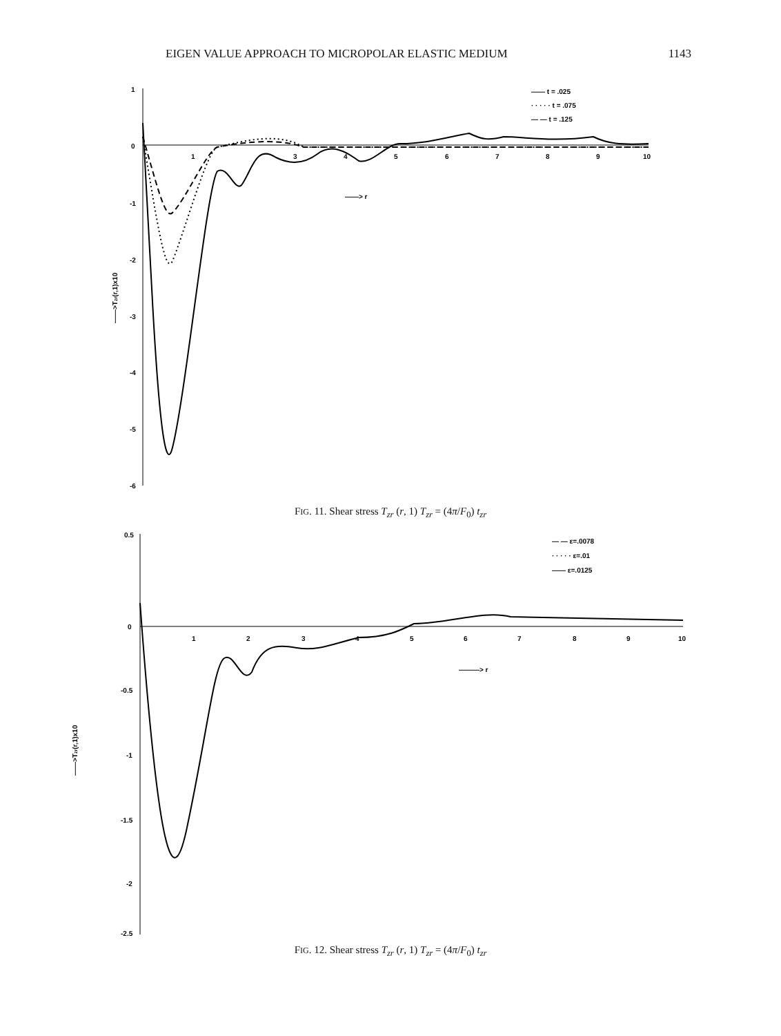EIGEN VALUE APPROACH TO MICROPOLAR ELASTIC MEDIUM 1143
1
0
-1
-2
-3
-4
-5
-6
1
3
4
5
6
7
8
9
10
——> r
——>Tzr(r,1)x10
—— t = .025
· · · · · t = .075
— — t = .125
FIG. 11. Shear stress T<sub>zr</sub> (r, 1) T<sub>zr</sub> = (4π/F<sub>0</sub>) t<sub>zr</sub>
0.5
0
-0.5
-1
-1.5
-2
-2.5
1
2
3
4
5
6
7
8
9
10
———> r
——>Tzr(r,1)x10
— — ε=.0078
· · · · · ε=.01
—— ε=.0125
FIG. 12. Shear stress T<sub>zr</sub> (r, 1) T<sub>zr</sub> = (4π/F<sub>0</sub>) t<sub>zr</sub>